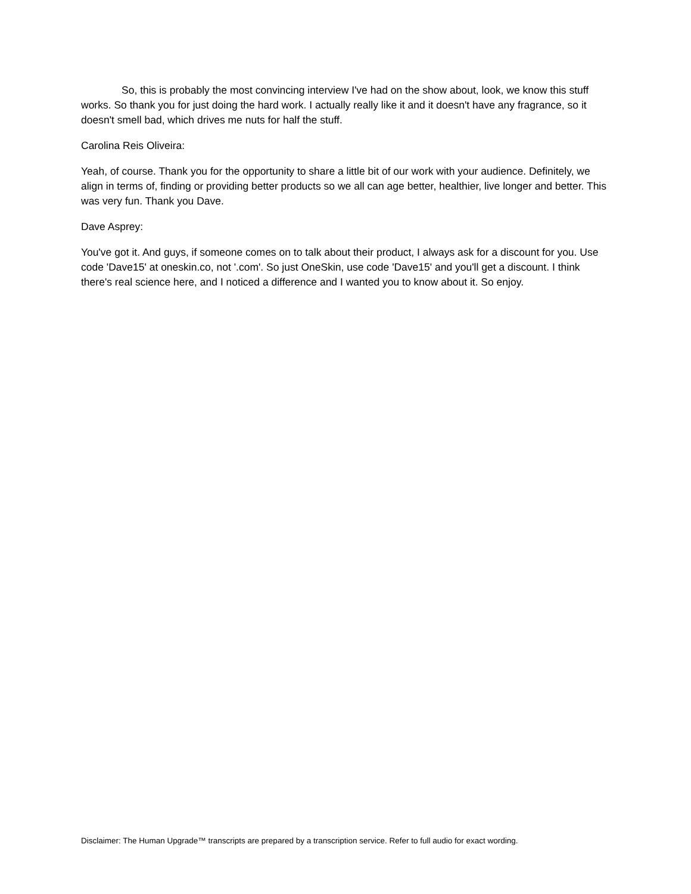So, this is probably the most convincing interview I've had on the show about, look, we know this stuff works. So thank you for just doing the hard work. I actually really like it and it doesn't have any fragrance, so it doesn't smell bad, which drives me nuts for half the stuff.
Carolina Reis Oliveira:
Yeah, of course. Thank you for the opportunity to share a little bit of our work with your audience. Definitely, we align in terms of, finding or providing better products so we all can age better, healthier, live longer and better. This was very fun. Thank you Dave.
Dave Asprey:
You've got it. And guys, if someone comes on to talk about their product, I always ask for a discount for you. Use code 'Dave15' at oneskin.co, not '.com'. So just OneSkin, use code 'Dave15' and you'll get a discount. I think there's real science here, and I noticed a difference and I wanted you to know about it. So enjoy.
Disclaimer: The Human Upgrade™ transcripts are prepared by a transcription service. Refer to full audio for exact wording.